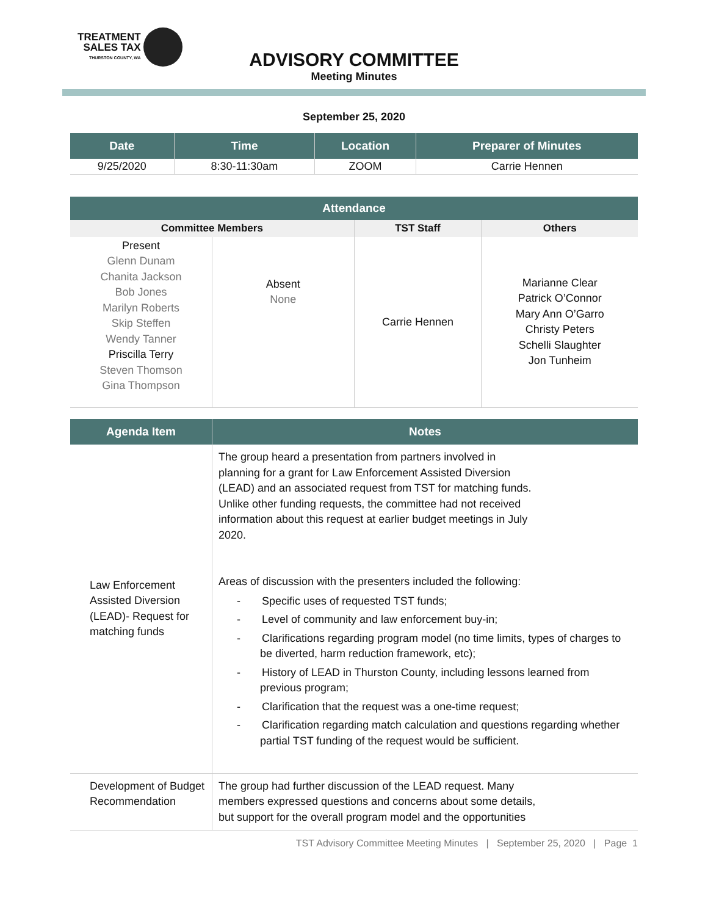TREATMENT
SALES TAX
THURSTON COUNTY, WA
ADVISORY COMMITTEE
Meeting Minutes
September 25, 2020
| Date | Time | Location | Preparer of Minutes |
| --- | --- | --- | --- |
| 9/25/2020 | 8:30-11:30am | ZOOM | Carrie Hennen |
| Attendance | | | |
| --- | --- | --- | --- |
| Committee Members | | TST Staff | Others |
| Present Glenn Dunam Chanita Jackson Bob Jones Marilyn Roberts Skip Steffen Wendy Tanner Priscilla Terry Steven Thomson Gina Thompson | Absent None | Carrie Hennen | Marianne Clear Patrick O’Connor Mary Ann O’Garro Christy Peters Schelli Slaughter Jon Tunheim |
| Agenda Item | Notes |
| --- | --- |
| Law Enforcement Assisted Diversion (LEAD)- Request for matching funds | The group heard a presentation from partners involved in planning for a grant for Law Enforcement Assisted Diversion (LEAD) and an associated request from TST for matching funds. Unlike other funding requests, the committee had not received information about this request at earlier budget meetings in July 2020. Areas of discussion with the presenters included the following: - Specific uses of requested TST funds; - Level of community and law enforcement buy-in; - Clarifications regarding program model (no time limits, types of charges to be diverted, harm reduction framework, etc); - History of LEAD in Thurston County, including lessons learned from previous program; - Clarification that the request was a one-time request; - Clarification regarding match calculation and questions regarding whether partial TST funding of the request would be sufficient. |
| Development of Budget Recommendation | The group had further discussion of the LEAD request. Many members expressed questions and concerns about some details, but support for the overall program model and the opportunities |
TST Advisory Committee Meeting Minutes | September 25, 2020 | Page 1